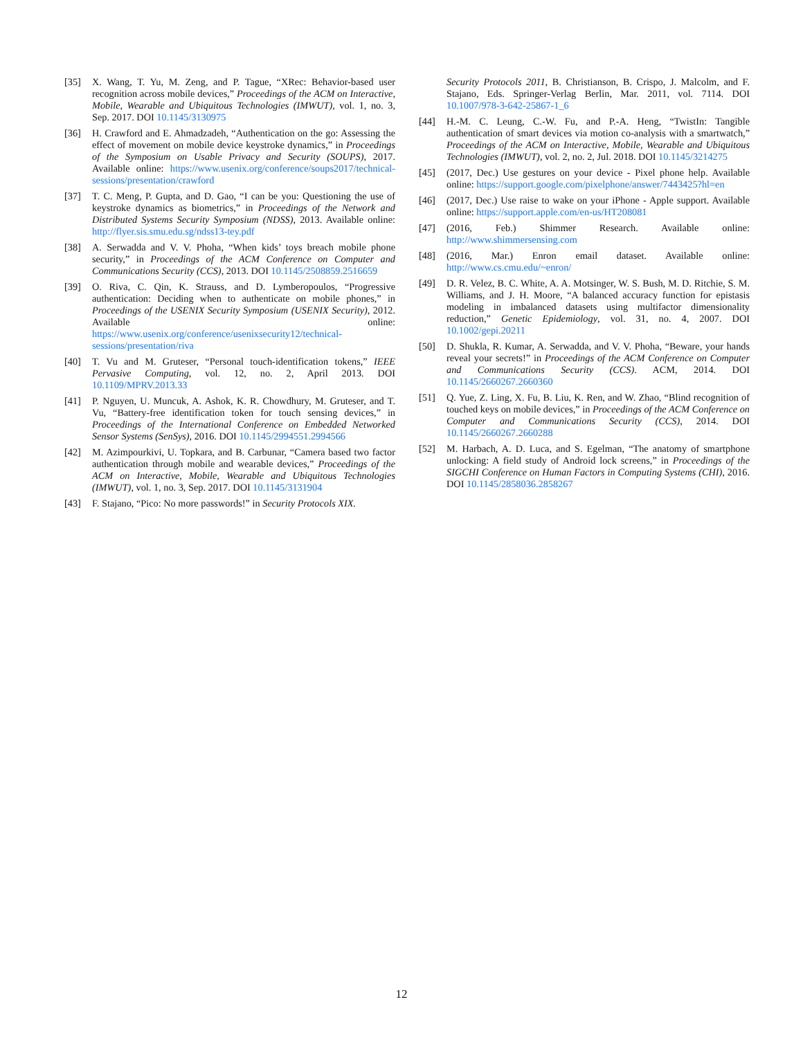[35] X. Wang, T. Yu, M. Zeng, and P. Tague, “XRec: Behavior-based user recognition across mobile devices,” Proceedings of the ACM on Interactive, Mobile, Wearable and Ubiquitous Technologies (IMWUT), vol. 1, no. 3, Sep. 2017. DOI 10.1145/3130975
[36] H. Crawford and E. Ahmadzadeh, “Authentication on the go: Assessing the effect of movement on mobile device keystroke dynamics,” in Proceedings of the Symposium on Usable Privacy and Security (SOUPS), 2017. Available online: https://www.usenix.org/conference/soups2017/technical-sessions/presentation/crawford
[37] T. C. Meng, P. Gupta, and D. Gao, “I can be you: Questioning the use of keystroke dynamics as biometrics,” in Proceedings of the Network and Distributed Systems Security Symposium (NDSS), 2013. Available online: http://flyer.sis.smu.edu.sg/ndss13-tey.pdf
[38] A. Serwadda and V. V. Phoha, “When kids’ toys breach mobile phone security,” in Proceedings of the ACM Conference on Computer and Communications Security (CCS), 2013. DOI 10.1145/2508859.2516659
[39] O. Riva, C. Qin, K. Strauss, and D. Lymberopoulos, “Progressive authentication: Deciding when to authenticate on mobile phones,” in Proceedings of the USENIX Security Symposium (USENIX Security), 2012. Available online: https://www.usenix.org/conference/usenixsecurity12/technical-sessions/presentation/riva
[40] T. Vu and M. Gruteser, “Personal touch-identification tokens,” IEEE Pervasive Computing, vol. 12, no. 2, April 2013. DOI 10.1109/MPRV.2013.33
[41] P. Nguyen, U. Muncuk, A. Ashok, K. R. Chowdhury, M. Gruteser, and T. Vu, “Battery-free identification token for touch sensing devices,” in Proceedings of the International Conference on Embedded Networked Sensor Systems (SenSys), 2016. DOI 10.1145/2994551.2994566
[42] M. Azimpourkivi, U. Topkara, and B. Carbunar, “Camera based two factor authentication through mobile and wearable devices,” Proceedings of the ACM on Interactive, Mobile, Wearable and Ubiquitous Technologies (IMWUT), vol. 1, no. 3, Sep. 2017. DOI 10.1145/3131904
[43] F. Stajano, “Pico: No more passwords!” in Security Protocols XIX.
Security Protocols 2011, B. Christianson, B. Crispo, J. Malcolm, and F. Stajano, Eds. Springer-Verlag Berlin, Mar. 2011, vol. 7114. DOI 10.1007/978-3-642-25867-1_6
[44] H.-M. C. Leung, C.-W. Fu, and P.-A. Heng, “TwistIn: Tangible authentication of smart devices via motion co-analysis with a smartwatch,” Proceedings of the ACM on Interactive, Mobile, Wearable and Ubiquitous Technologies (IMWUT), vol. 2, no. 2, Jul. 2018. DOI 10.1145/3214275
[45] (2017, Dec.) Use gestures on your device - Pixel phone help. Available online: https://support.google.com/pixelphone/answer/7443425?hl=en
[46] (2017, Dec.) Use raise to wake on your iPhone - Apple support. Available online: https://support.apple.com/en-us/HT208081
[47] (2016, Feb.) Shimmer Research. Available online: http://www.shimmersensing.com
[48] (2016, Mar.) Enron email dataset. Available online: http://www.cs.cmu.edu/~enron/
[49] D. R. Velez, B. C. White, A. A. Motsinger, W. S. Bush, M. D. Ritchie, S. M. Williams, and J. H. Moore, “A balanced accuracy function for epistasis modeling in imbalanced datasets using multifactor dimensionality reduction,” Genetic Epidemiology, vol. 31, no. 4, 2007. DOI 10.1002/gepi.20211
[50] D. Shukla, R. Kumar, A. Serwadda, and V. V. Phoha, “Beware, your hands reveal your secrets!” in Proceedings of the ACM Conference on Computer and Communications Security (CCS). ACM, 2014. DOI 10.1145/2660267.2660360
[51] Q. Yue, Z. Ling, X. Fu, B. Liu, K. Ren, and W. Zhao, “Blind recognition of touched keys on mobile devices,” in Proceedings of the ACM Conference on Computer and Communications Security (CCS), 2014. DOI 10.1145/2660267.2660288
[52] M. Harbach, A. D. Luca, and S. Egelman, “The anatomy of smartphone unlocking: A field study of Android lock screens,” in Proceedings of the SIGCHI Conference on Human Factors in Computing Systems (CHI), 2016. DOI 10.1145/2858036.2858267
12